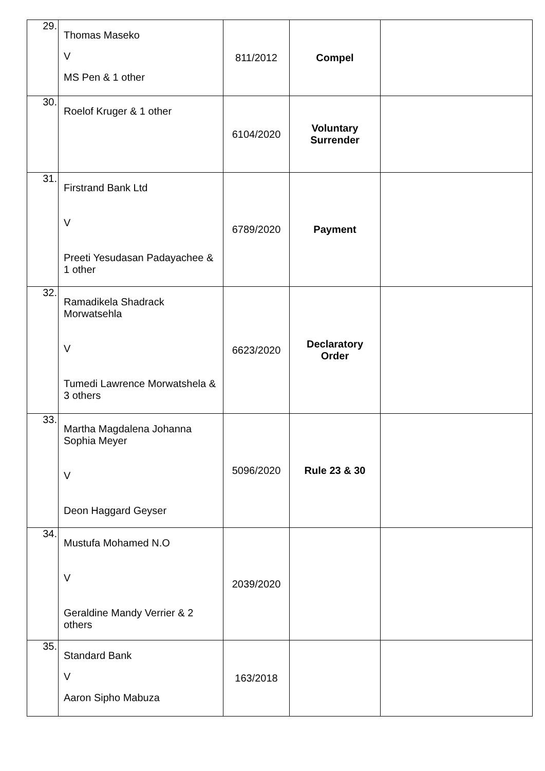| 29. | Thomas Maseko V MS Pen & 1 other | 811/2012 | Compel | |
| 30. | Roelof Kruger & 1 other | 6104/2020 | Voluntary Surrender | |
| 31. | Firstrand Bank Ltd V Preeti Yesudasan Padayachee & 1 other | 6789/2020 | Payment | |
| 32. | Ramadikela Shadrack Morwatsehla V Tumedi Lawrence Morwatshela & 3 others | 6623/2020 | Declaratory Order | |
| 33. | Martha Magdalena Johanna Sophia Meyer V Deon Haggard Geyser | 5096/2020 | Rule 23 & 30 | |
| 34. | Mustufa Mohamed N.O V Geraldine Mandy Verrier & 2 others | 2039/2020 | | |
| 35. | Standard Bank V Aaron Sipho Mabuza | 163/2018 | | |